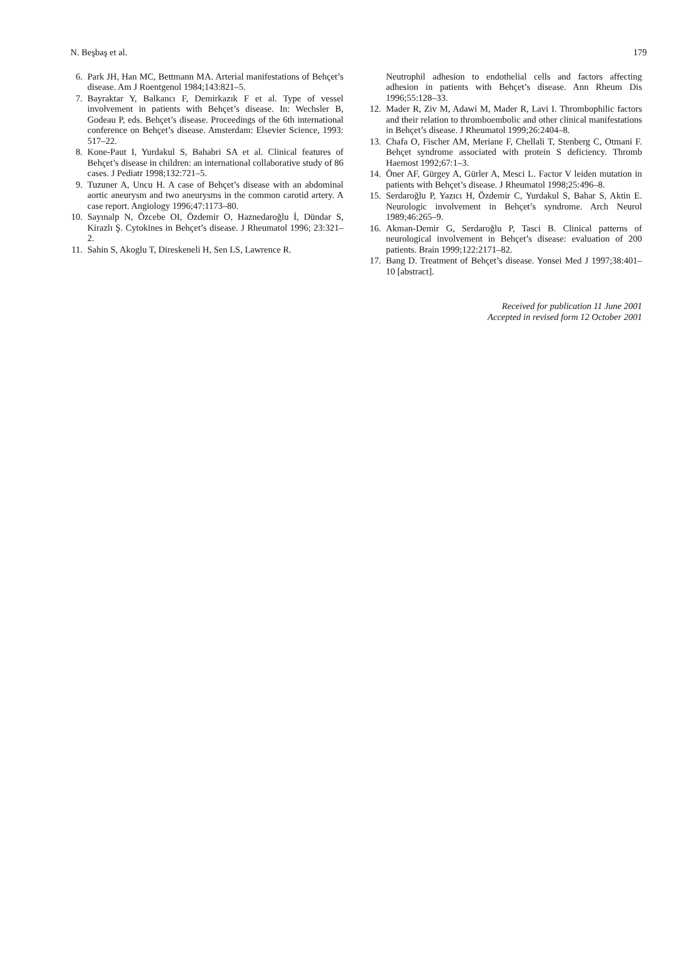N. Beşbaş et al. 179
6. Park JH, Han MC, Bettmann MA. Arterial manifestations of Behçet’s disease. Am J Roentgenol 1984;143:821–5.
7. Bayraktar Y, Balkancı F, Demirkazık F et al. Type of vessel involvement in patients with Behçet’s disease. In: Wechsler B, Godeau P, eds. Behçet’s disease. Proceedings of the 6th international conference on Behçet’s disease. Amsterdam: Elsevier Science, 1993: 517–22.
8. Kone-Paut I, Yurdakul S, Bahabri SA et al. Clinical features of Behçet’s disease in children: an international collaborative study of 86 cases. J Pediatr 1998;132:721–5.
9. Tuzuner A, Uncu H. A case of Behçet’s disease with an abdominal aortic aneurysm and two aneurysms in the common carotid artery. A case report. Angiology 1996;47:1173–80.
10. Sayınalp N, Özcebe OI, Özdemir O, Haznedaroğlu İ, Dündar S, Kirazlı Ş. Cytokines in Behçet’s disease. J Rheumatol 1996; 23:321–2.
11. Sahin S, Akoglu T, Direskeneli H, Sen LS, Lawrence R.
Neutrophil adhesion to endothelial cells and factors affecting adhesion in patients with Behçet’s disease. Ann Rheum Dis 1996;55:128–33.
12. Mader R, Ziv M, Adawi M, Mader R, Lavi I. Thrombophilic factors and their relation to thromboembolic and other clinical manifestations in Behçet’s disease. J Rheumatol 1999;26:2404–8.
13. Chafa O, Fischer AM, Meriane F, Chellali T, Stenberg C, Otmani F. Behçet syndrome associated with protein S deficiency. Thromb Haemost 1992;67:1–3.
14. Öner AF, Gürgey A, Gürler A, Mesci L. Factor V leiden mutation in patients with Behçet’s disease. J Rheumatol 1998;25:496–8.
15. Serdaroğlu P, Yazıcı H, Özdemir C, Yurdakul S, Bahar S, Aktin E. Neurologic involvement in Behçet’s syndrome. Arch Neurol 1989;46:265–9.
16. Akman-Demir G, Serdaroğlu P, Tasci B. Clinical patterns of neurological involvement in Behçet’s disease: evaluation of 200 patients. Brain 1999;122:2171–82.
17. Bang D. Treatment of Behçet’s disease. Yonsei Med J 1997;38:401–10 [abstract].
Received for publication 11 June 2001
Accepted in revised form 12 October 2001